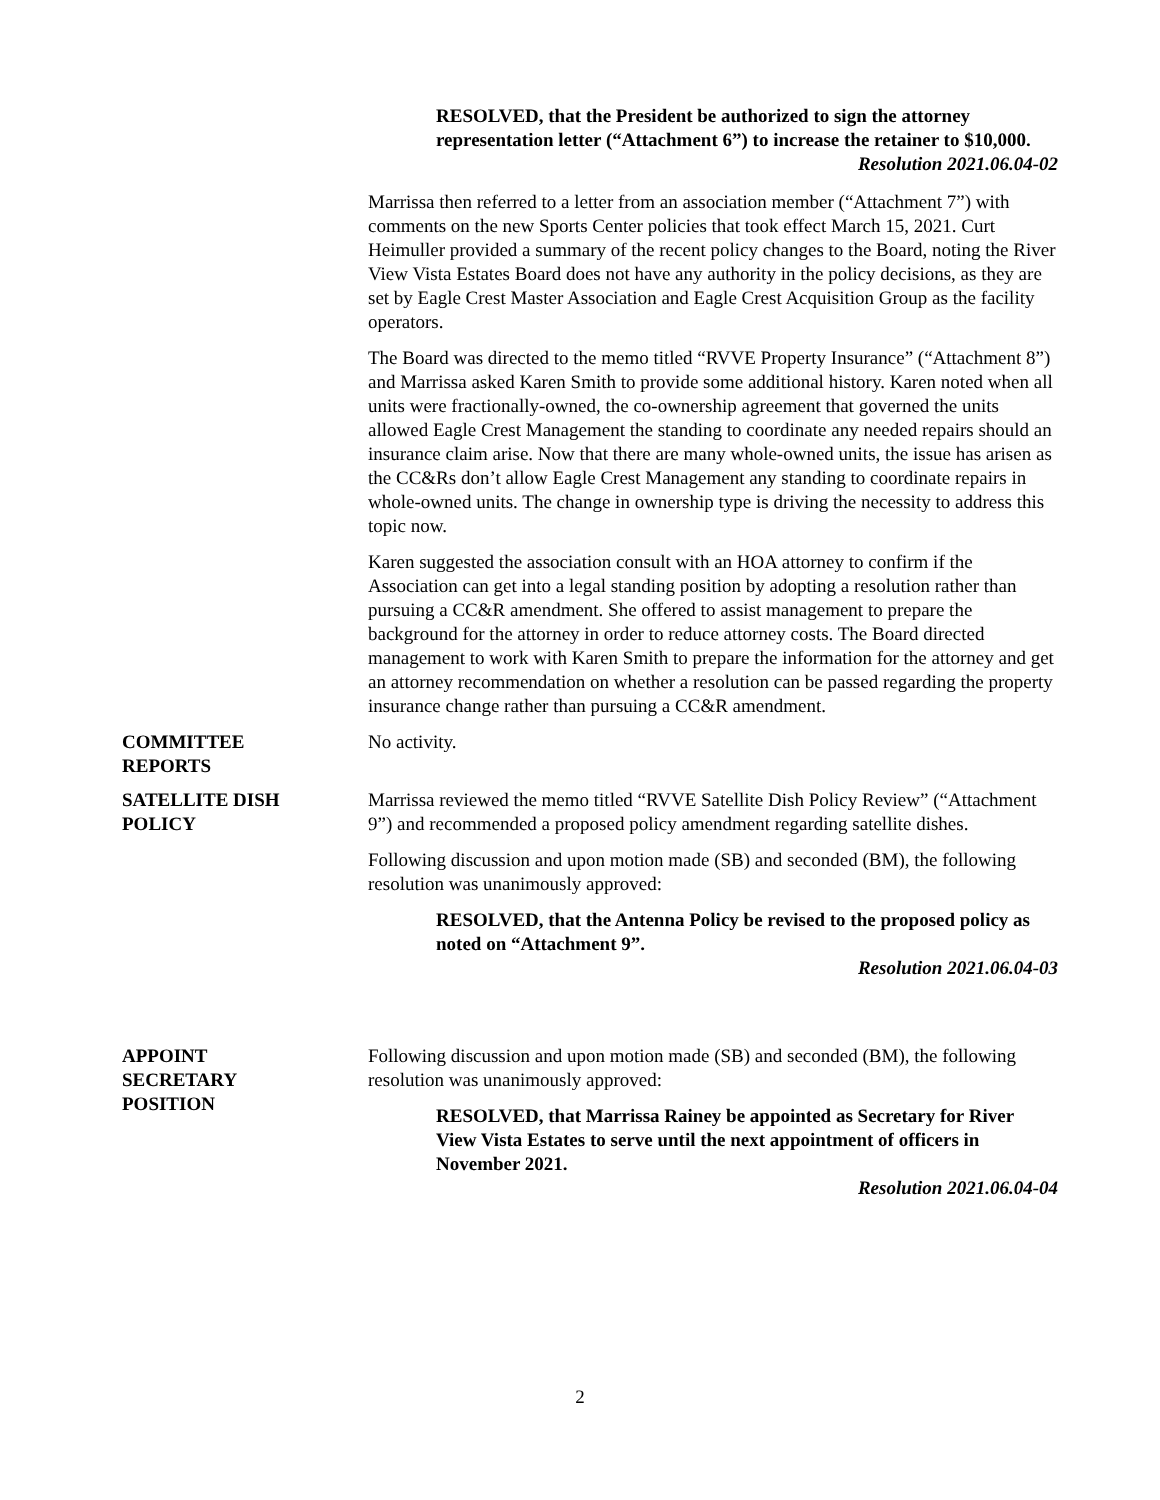RESOLVED, that the President be authorized to sign the attorney representation letter (“Attachment 6”) to increase the retainer to $10,000.
Resolution 2021.06.04-02
Marrissa then referred to a letter from an association member (“Attachment 7”) with comments on the new Sports Center policies that took effect March 15, 2021. Curt Heimuller provided a summary of the recent policy changes to the Board, noting the River View Vista Estates Board does not have any authority in the policy decisions, as they are set by Eagle Crest Master Association and Eagle Crest Acquisition Group as the facility operators.
The Board was directed to the memo titled “RVVE Property Insurance” (“Attachment 8”) and Marrissa asked Karen Smith to provide some additional history. Karen noted when all units were fractionally-owned, the co-ownership agreement that governed the units allowed Eagle Crest Management the standing to coordinate any needed repairs should an insurance claim arise. Now that there are many whole-owned units, the issue has arisen as the CC&Rs don’t allow Eagle Crest Management any standing to coordinate repairs in whole-owned units. The change in ownership type is driving the necessity to address this topic now.
Karen suggested the association consult with an HOA attorney to confirm if the Association can get into a legal standing position by adopting a resolution rather than pursuing a CC&R amendment. She offered to assist management to prepare the background for the attorney in order to reduce attorney costs. The Board directed management to work with Karen Smith to prepare the information for the attorney and get an attorney recommendation on whether a resolution can be passed regarding the property insurance change rather than pursuing a CC&R amendment.
COMMITTEE
REPORTS
No activity.
SATELLITE DISH
POLICY
Marrissa reviewed the memo titled “RVVE Satellite Dish Policy Review” (“Attachment 9”) and recommended a proposed policy amendment regarding satellite dishes.
Following discussion and upon motion made (SB) and seconded (BM), the following resolution was unanimously approved:
RESOLVED, that the Antenna Policy be revised to the proposed policy as noted on “Attachment 9”.
Resolution 2021.06.04-03
APPOINT
SECRETARY
POSITION
Following discussion and upon motion made (SB) and seconded (BM), the following resolution was unanimously approved:
RESOLVED, that Marrissa Rainey be appointed as Secretary for River View Vista Estates to serve until the next appointment of officers in November 2021.
Resolution 2021.06.04-04
2